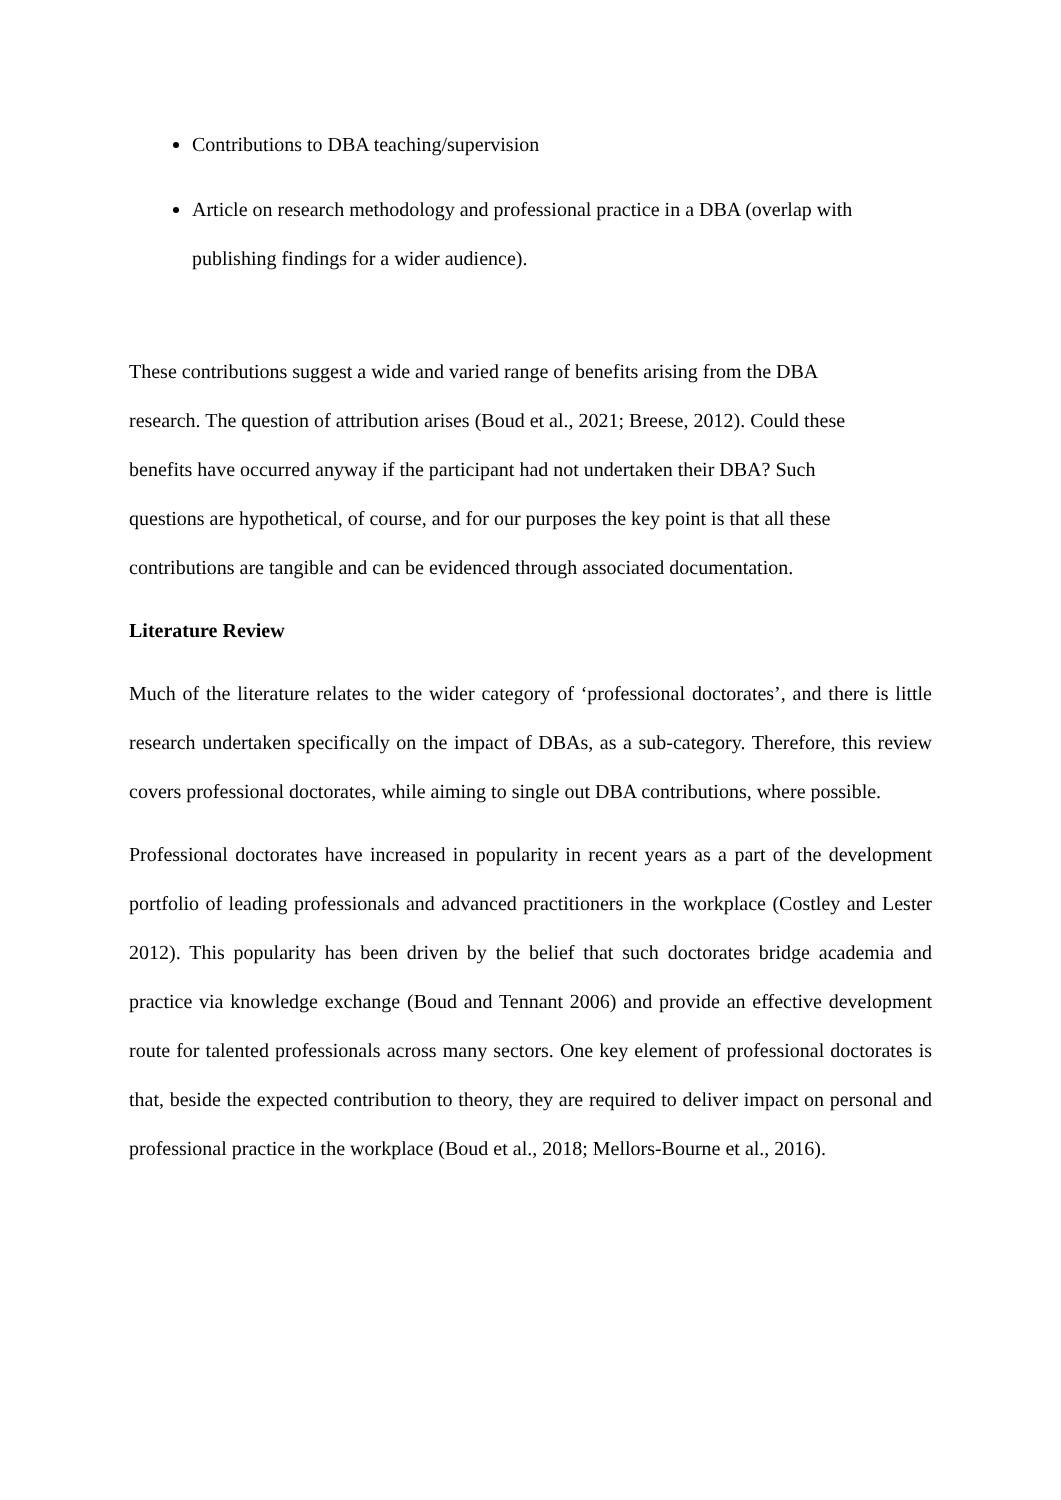Contributions to DBA teaching/supervision
Article on research methodology and professional practice in a DBA (overlap with publishing findings for a wider audience).
These contributions suggest a wide and varied range of benefits arising from the DBA
research. The question of attribution arises (Boud et al., 2021; Breese, 2012). Could these
benefits have occurred anyway if the participant had not undertaken their DBA? Such
questions are hypothetical, of course, and for our purposes the key point is that all these
contributions are tangible and can be evidenced through associated documentation.
Literature Review
Much of the literature relates to the wider category of ‘professional doctorates’, and there is little research undertaken specifically on the impact of DBAs, as a sub-category. Therefore, this review covers professional doctorates, while aiming to single out DBA contributions, where possible.
Professional doctorates have increased in popularity in recent years as a part of the development portfolio of leading professionals and advanced practitioners in the workplace (Costley and Lester 2012). This popularity has been driven by the belief that such doctorates bridge academia and practice via knowledge exchange (Boud and Tennant 2006) and provide an effective development route for talented professionals across many sectors. One key element of professional doctorates is that, beside the expected contribution to theory, they are required to deliver impact on personal and professional practice in the workplace (Boud et al., 2018; Mellors-Bourne et al., 2016).